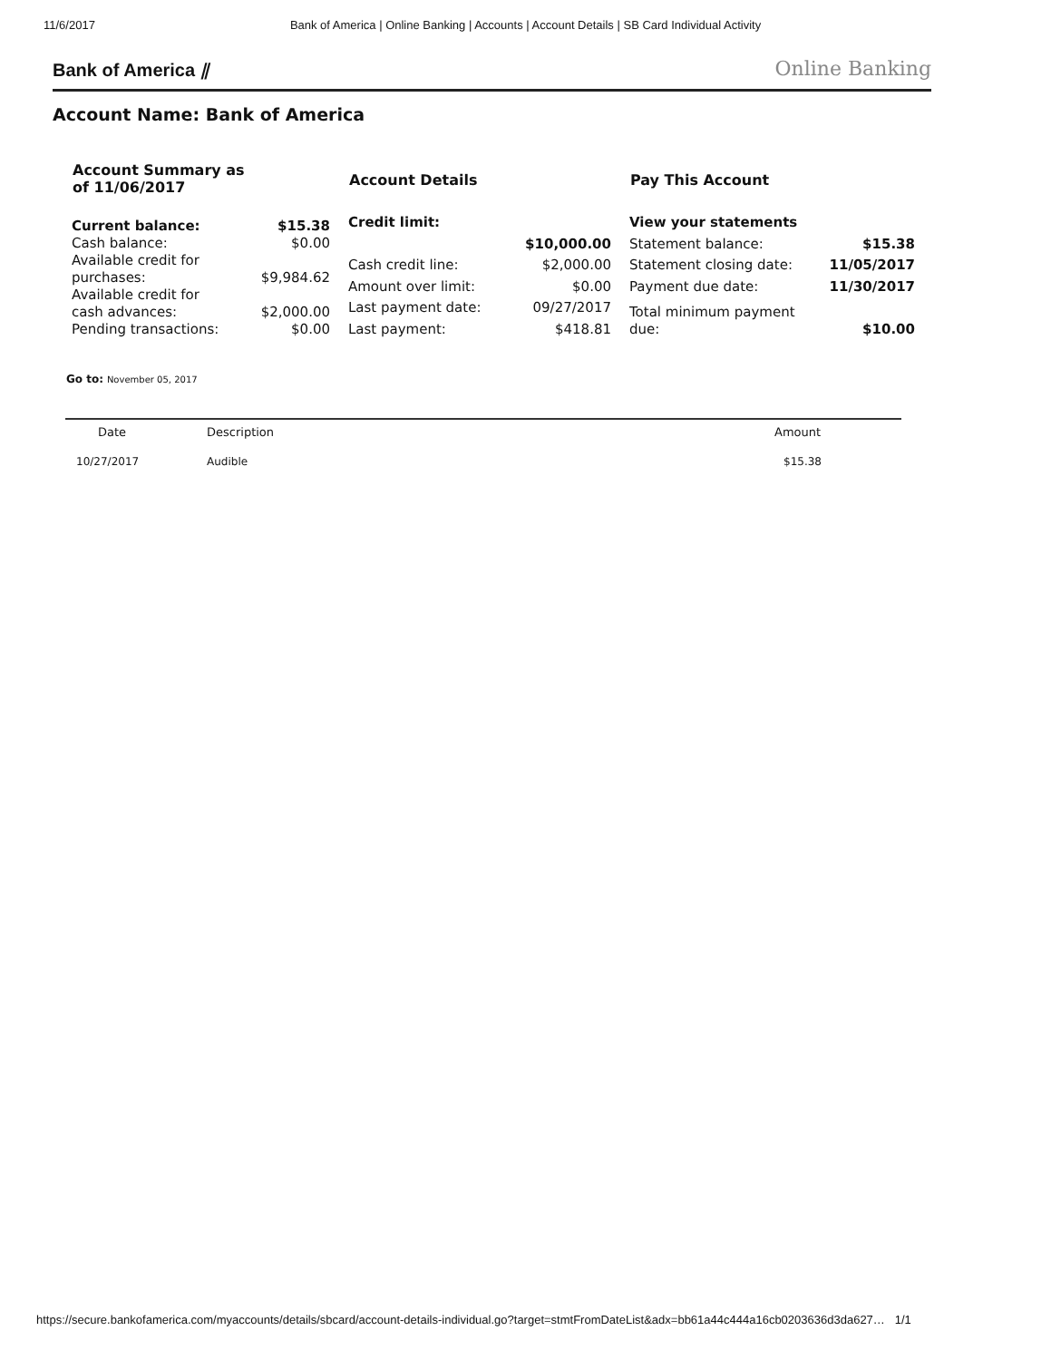11/6/2017 Bank of America | Online Banking | Accounts | Account Details | SB Card Individual Activity
Bank of America ⫽ Online Banking
Account Name: Bank of America
| Account Summary as of 11/06/2017 | |
| --- | --- |
| Current balance: | $15.38 |
| Cash balance: | $0.00 |
| Available credit for purchases: | $9,984.62 |
| Available credit for cash advances: | $2,000.00 |
| Pending transactions: | $0.00 |
| Account Details | |
| --- | --- |
| Credit limit: | |
| | $10,000.00 |
| Cash credit line: | $2,000.00 |
| Amount over limit: | $0.00 |
| Last payment date: | 09/27/2017 |
| Last payment: | $418.81 |
| Pay This Account | |
| --- | --- |
| View your statements | |
| Statement balance: | $15.38 |
| Statement closing date: | 11/05/2017 |
| Payment due date: | 11/30/2017 |
| Total minimum payment due: | $10.00 |
Go to: November 05, 2017
| Date | Description | Amount |
| --- | --- | --- |
| 10/27/2017 | Audible | $15.38 |
https://secure.bankofamerica.com/myaccounts/details/sbcard/account-details-individual.go?target=stmtFromDateList&adx=bb61a44c444a16cb0203636d3da627… 1/1